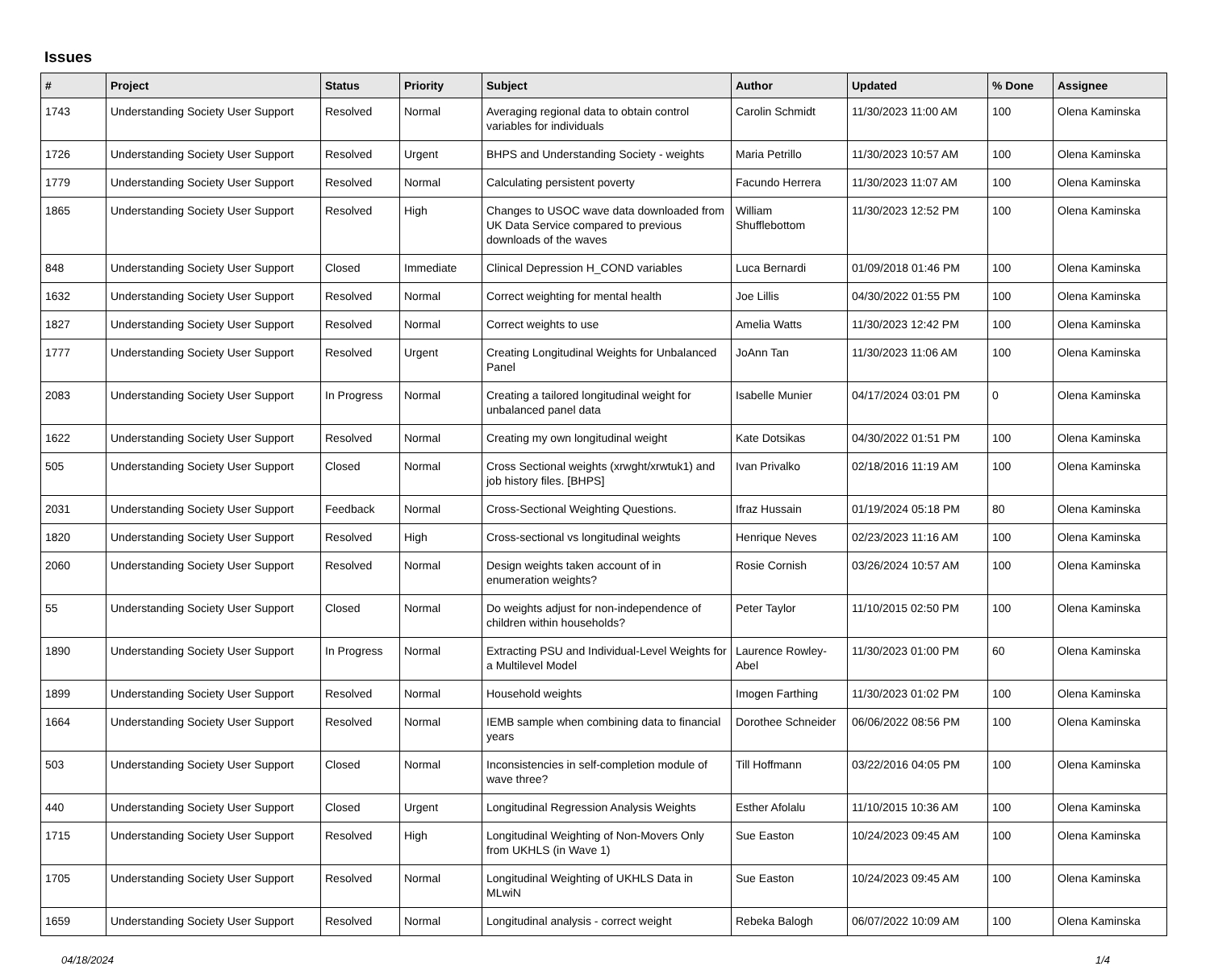Issues
| # | Project | Status | Priority | Subject | Author | Updated | % Done | Assignee |
| --- | --- | --- | --- | --- | --- | --- | --- | --- |
| 1743 | Understanding Society User Support | Resolved | Normal | Averaging regional data to obtain control variables for individuals | Carolin Schmidt | 11/30/2023 11:00 AM | 100 | Olena Kaminska |
| 1726 | Understanding Society User Support | Resolved | Urgent | BHPS and Understanding Society - weights | Maria Petrillo | 11/30/2023 10:57 AM | 100 | Olena Kaminska |
| 1779 | Understanding Society User Support | Resolved | Normal | Calculating persistent poverty | Facundo Herrera | 11/30/2023 11:07 AM | 100 | Olena Kaminska |
| 1865 | Understanding Society User Support | Resolved | High | Changes to USOC wave data downloaded from UK Data Service compared to previous downloads of the waves | William Shufflebottom | 11/30/2023 12:52 PM | 100 | Olena Kaminska |
| 848 | Understanding Society User Support | Closed | Immediate | Clinical Depression H_COND variables | Luca Bernardi | 01/09/2018 01:46 PM | 100 | Olena Kaminska |
| 1632 | Understanding Society User Support | Resolved | Normal | Correct weighting for mental health | Joe Lillis | 04/30/2022 01:55 PM | 100 | Olena Kaminska |
| 1827 | Understanding Society User Support | Resolved | Normal | Correct weights to use | Amelia Watts | 11/30/2023 12:42 PM | 100 | Olena Kaminska |
| 1777 | Understanding Society User Support | Resolved | Urgent | Creating Longitudinal Weights for Unbalanced Panel | JoAnn Tan | 11/30/2023 11:06 AM | 100 | Olena Kaminska |
| 2083 | Understanding Society User Support | In Progress | Normal | Creating a tailored longitudinal weight for unbalanced panel data | Isabelle Munier | 04/17/2024 03:01 PM | 0 | Olena Kaminska |
| 1622 | Understanding Society User Support | Resolved | Normal | Creating my own longitudinal weight | Kate Dotsikas | 04/30/2022 01:51 PM | 100 | Olena Kaminska |
| 505 | Understanding Society User Support | Closed | Normal | Cross Sectional weights (xrwght/xrwtuk1) and job history files. [BHPS] | Ivan Privalko | 02/18/2016 11:19 AM | 100 | Olena Kaminska |
| 2031 | Understanding Society User Support | Feedback | Normal | Cross-Sectional Weighting Questions. | Ifraz Hussain | 01/19/2024 05:18 PM | 80 | Olena Kaminska |
| 1820 | Understanding Society User Support | Resolved | High | Cross-sectional vs longitudinal weights | Henrique Neves | 02/23/2023 11:16 AM | 100 | Olena Kaminska |
| 2060 | Understanding Society User Support | Resolved | Normal | Design weights taken account of in enumeration weights? | Rosie Cornish | 03/26/2024 10:57 AM | 100 | Olena Kaminska |
| 55 | Understanding Society User Support | Closed | Normal | Do weights adjust for non-independence of children within households? | Peter Taylor | 11/10/2015 02:50 PM | 100 | Olena Kaminska |
| 1890 | Understanding Society User Support | In Progress | Normal | Extracting PSU and Individual-Level Weights for a Multilevel Model | Laurence Rowley-Abel | 11/30/2023 01:00 PM | 60 | Olena Kaminska |
| 1899 | Understanding Society User Support | Resolved | Normal | Household weights | Imogen Farthing | 11/30/2023 01:02 PM | 100 | Olena Kaminska |
| 1664 | Understanding Society User Support | Resolved | Normal | IEMB sample when combining data to financial years | Dorothee Schneider | 06/06/2022 08:56 PM | 100 | Olena Kaminska |
| 503 | Understanding Society User Support | Closed | Normal | Inconsistencies in self-completion module of wave three? | Till Hoffmann | 03/22/2016 04:05 PM | 100 | Olena Kaminska |
| 440 | Understanding Society User Support | Closed | Urgent | Longitudinal Regression Analysis Weights | Esther Afolalu | 11/10/2015 10:36 AM | 100 | Olena Kaminska |
| 1715 | Understanding Society User Support | Resolved | High | Longitudinal Weighting of Non-Movers Only from UKHLS (in Wave 1) | Sue Easton | 10/24/2023 09:45 AM | 100 | Olena Kaminska |
| 1705 | Understanding Society User Support | Resolved | Normal | Longitudinal Weighting of UKHLS Data in MLwiN | Sue Easton | 10/24/2023 09:45 AM | 100 | Olena Kaminska |
| 1659 | Understanding Society User Support | Resolved | Normal | Longitudinal analysis - correct weight | Rebeka Balogh | 06/07/2022 10:09 AM | 100 | Olena Kaminska |
04/18/2024 1/4